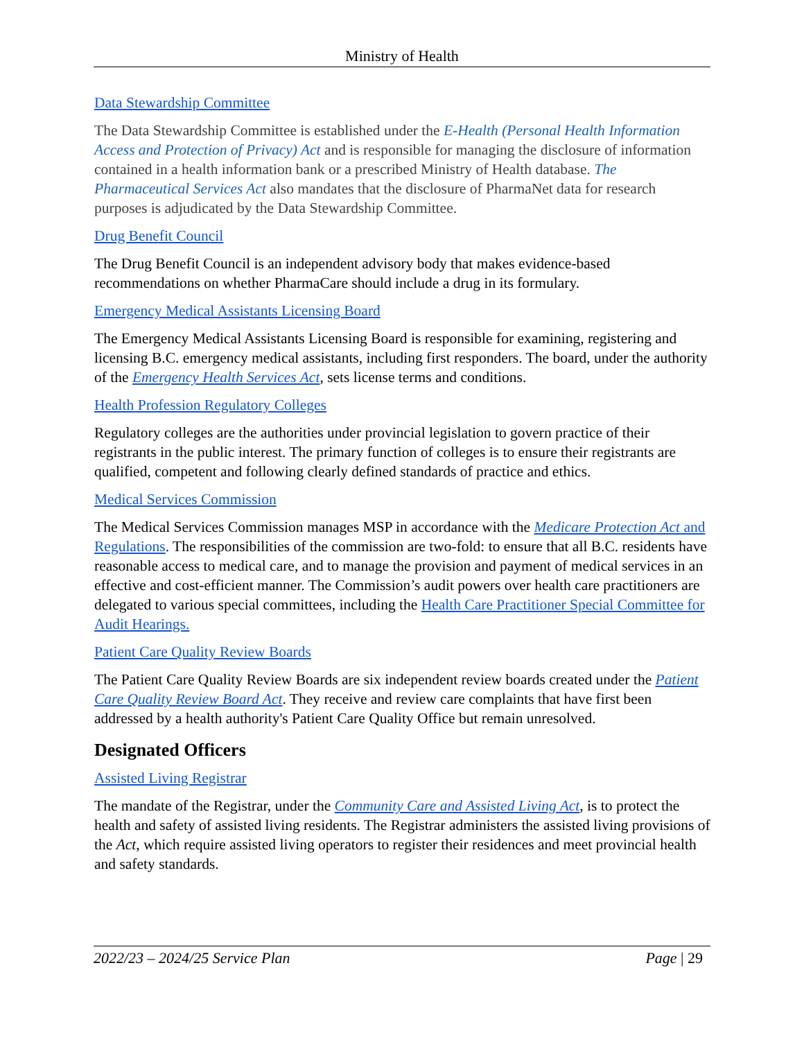Ministry of Health
Data Stewardship Committee
The Data Stewardship Committee is established under the E-Health (Personal Health Information Access and Protection of Privacy) Act and is responsible for managing the disclosure of information contained in a health information bank or a prescribed Ministry of Health database. The Pharmaceutical Services Act also mandates that the disclosure of PharmaNet data for research purposes is adjudicated by the Data Stewardship Committee.
Drug Benefit Council
The Drug Benefit Council is an independent advisory body that makes evidence-based recommendations on whether PharmaCare should include a drug in its formulary.
Emergency Medical Assistants Licensing Board
The Emergency Medical Assistants Licensing Board is responsible for examining, registering and licensing B.C. emergency medical assistants, including first responders. The board, under the authority of the Emergency Health Services Act, sets license terms and conditions.
Health Profession Regulatory Colleges
Regulatory colleges are the authorities under provincial legislation to govern practice of their registrants in the public interest. The primary function of colleges is to ensure their registrants are qualified, competent and following clearly defined standards of practice and ethics.
Medical Services Commission
The Medical Services Commission manages MSP in accordance with the Medicare Protection Act and Regulations. The responsibilities of the commission are two-fold: to ensure that all B.C. residents have reasonable access to medical care, and to manage the provision and payment of medical services in an effective and cost-efficient manner. The Commission’s audit powers over health care practitioners are delegated to various special committees, including the Health Care Practitioner Special Committee for Audit Hearings.
Patient Care Quality Review Boards
The Patient Care Quality Review Boards are six independent review boards created under the Patient Care Quality Review Board Act. They receive and review care complaints that have first been addressed by a health authority's Patient Care Quality Office but remain unresolved.
Designated Officers
Assisted Living Registrar
The mandate of the Registrar, under the Community Care and Assisted Living Act, is to protect the health and safety of assisted living residents. The Registrar administers the assisted living provisions of the Act, which require assisted living operators to register their residences and meet provincial health and safety standards.
2022/23 – 2024/25 Service Plan Page | 29